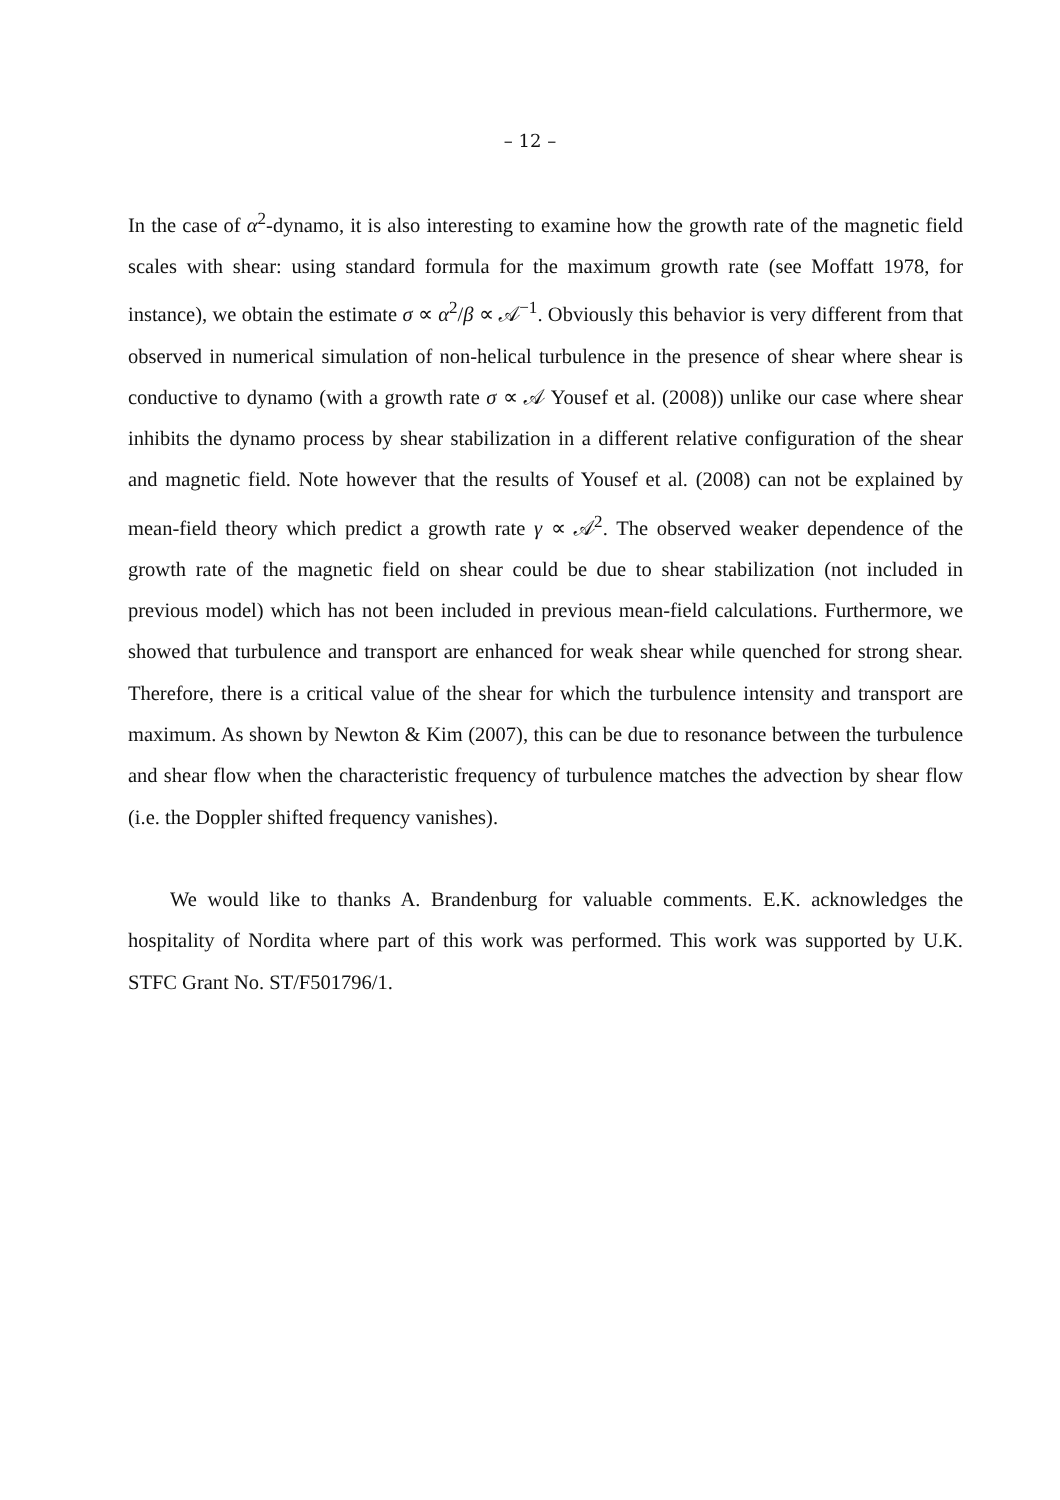– 12 –
In the case of α<sup>2</sup>-dynamo, it is also interesting to examine how the growth rate of the magnetic field scales with shear: using standard formula for the maximum growth rate (see Moffatt 1978, for instance), we obtain the estimate σ ∝ α<sup>2</sup>/β ∝ 𝒜<sup>−1</sup>. Obviously this behavior is very different from that observed in numerical simulation of non-helical turbulence in the presence of shear where shear is conductive to dynamo (with a growth rate σ ∝ 𝒜 Yousef et al. (2008)) unlike our case where shear inhibits the dynamo process by shear stabilization in a different relative configuration of the shear and magnetic field. Note however that the results of Yousef et al. (2008) can not be explained by mean-field theory which predict a growth rate γ ∝ 𝒜<sup>2</sup>. The observed weaker dependence of the growth rate of the magnetic field on shear could be due to shear stabilization (not included in previous model) which has not been included in previous mean-field calculations. Furthermore, we showed that turbulence and transport are enhanced for weak shear while quenched for strong shear. Therefore, there is a critical value of the shear for which the turbulence intensity and transport are maximum. As shown by Newton & Kim (2007), this can be due to resonance between the turbulence and shear flow when the characteristic frequency of turbulence matches the advection by shear flow (i.e. the Doppler shifted frequency vanishes).
We would like to thanks A. Brandenburg for valuable comments. E.K. acknowledges the hospitality of Nordita where part of this work was performed. This work was supported by U.K. STFC Grant No. ST/F501796/1.